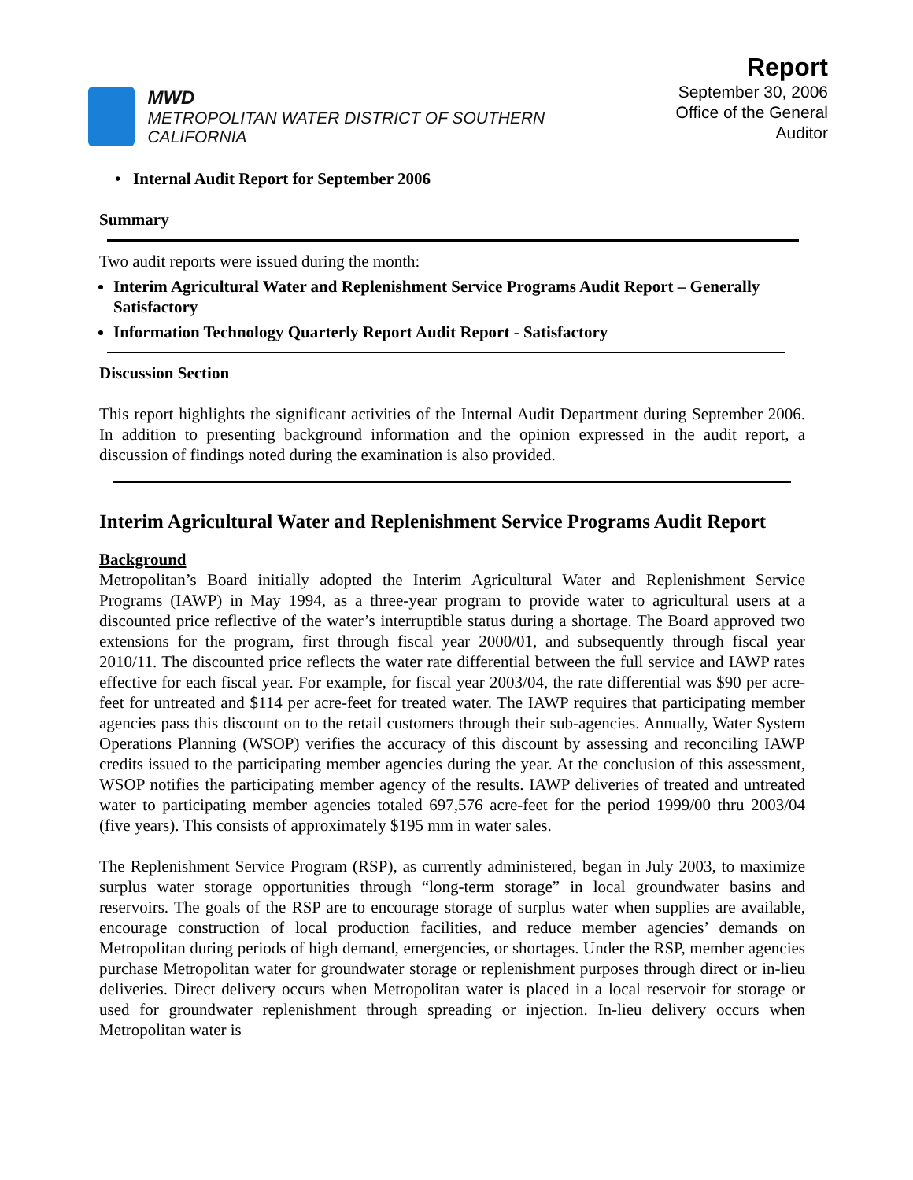MWD
METROPOLITAN WATER DISTRICT OF SOUTHERN CALIFORNIA
Report
September 30, 2006
Office of the General Auditor
• Internal Audit Report for September 2006
Summary
Two audit reports were issued during the month:
Interim Agricultural Water and Replenishment Service Programs Audit Report – Generally Satisfactory
Information Technology Quarterly Report Audit Report - Satisfactory
Discussion Section
This report highlights the significant activities of the Internal Audit Department during September 2006. In addition to presenting background information and the opinion expressed in the audit report, a discussion of findings noted during the examination is also provided.
Interim Agricultural Water and Replenishment Service Programs Audit Report
Background
Metropolitan’s Board initially adopted the Interim Agricultural Water and Replenishment Service Programs (IAWP) in May 1994, as a three-year program to provide water to agricultural users at a discounted price reflective of the water’s interruptible status during a shortage. The Board approved two extensions for the program, first through fiscal year 2000/01, and subsequently through fiscal year 2010/11. The discounted price reflects the water rate differential between the full service and IAWP rates effective for each fiscal year. For example, for fiscal year 2003/04, the rate differential was $90 per acre-feet for untreated and $114 per acre-feet for treated water. The IAWP requires that participating member agencies pass this discount on to the retail customers through their sub-agencies. Annually, Water System Operations Planning (WSOP) verifies the accuracy of this discount by assessing and reconciling IAWP credits issued to the participating member agencies during the year. At the conclusion of this assessment, WSOP notifies the participating member agency of the results. IAWP deliveries of treated and untreated water to participating member agencies totaled 697,576 acre-feet for the period 1999/00 thru 2003/04 (five years). This consists of approximately $195 mm in water sales.
The Replenishment Service Program (RSP), as currently administered, began in July 2003, to maximize surplus water storage opportunities through “long-term storage” in local groundwater basins and reservoirs. The goals of the RSP are to encourage storage of surplus water when supplies are available, encourage construction of local production facilities, and reduce member agencies’ demands on Metropolitan during periods of high demand, emergencies, or shortages. Under the RSP, member agencies purchase Metropolitan water for groundwater storage or replenishment purposes through direct or in-lieu deliveries. Direct delivery occurs when Metropolitan water is placed in a local reservoir for storage or used for groundwater replenishment through spreading or injection. In-lieu delivery occurs when Metropolitan water is